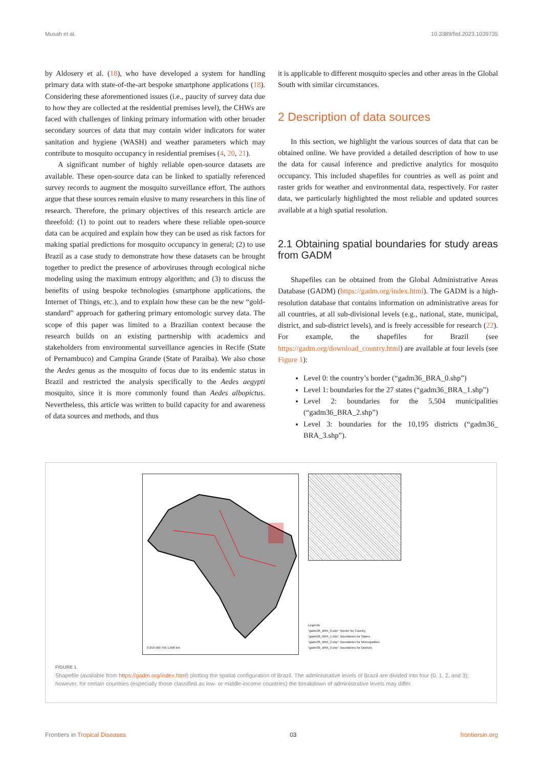Musah et al. 10.3389/fitd.2023.1039735
by Aldosery et al. (18), who have developed a system for handling primary data with state-of-the-art bespoke smartphone applications (18). Considering these aforementioned issues (i.e., paucity of survey data due to how they are collected at the residential premises level), the CHWs are faced with challenges of linking primary information with other broader secondary sources of data that may contain wider indicators for water sanitation and hygiene (WASH) and weather parameters which may contribute to mosquito occupancy in residential premises (4, 20, 21).
A significant number of highly reliable open-source datasets are available. These open-source data can be linked to spatially referenced survey records to augment the mosquito surveillance effort. The authors argue that these sources remain elusive to many researchers in this line of research. Therefore, the primary objectives of this research article are threefold: (1) to point out to readers where these reliable open-source data can be acquired and explain how they can be used as risk factors for making spatial predictions for mosquito occupancy in general; (2) to use Brazil as a case study to demonstrate how these datasets can be brought together to predict the presence of arboviruses through ecological niche modeling using the maximum entropy algorithm; and (3) to discuss the benefits of using bespoke technologies (smartphone applications, the Internet of Things, etc.), and to explain how these can be the new “gold-standard” approach for gathering primary entomologic survey data. The scope of this paper was limited to a Brazilian context because the research builds on an existing partnership with academics and stakeholders from environmental surveillance agencies in Recife (State of Pernambuco) and Campina Grande (State of Paraiba). We also chose the Aedes genus as the mosquito of focus due to its endemic status in Brazil and restricted the analysis specifically to the Aedes aegypti mosquito, since it is more commonly found than Aedes albopictus. Nevertheless, this article was written to build capacity for and awareness of data sources and methods, and thus
it is applicable to different mosquito species and other areas in the Global South with similar circumstances.
2 Description of data sources
In this section, we highlight the various sources of data that can be obtained online. We have provided a detailed description of how to use the data for causal inference and predictive analytics for mosquito occupancy. This included shapefiles for countries as well as point and raster grids for weather and environmental data, respectively. For raster data, we particularly highlighted the most reliable and updated sources available at a high spatial resolution.
2.1 Obtaining spatial boundaries for study areas from GADM
Shapefiles can be obtained from the Global Administrative Areas Database (GADM) (https://gadm.org/index.html). The GADM is a high-resolution database that contains information on administrative areas for all countries, at all sub-divisional levels (e.g., national, state, municipal, district, and sub-district levels), and is freely accessible for research (22). For example, the shapefiles for Brazil (see https://gadm.org/download_country.html) are available at four levels (see Figure 1):
Level 0: the country’s border (“gadm36_BRA_0.shp”)
Level 1: boundaries for the 27 states (“gadm36_BRA_1.shp”)
Level 2: boundaries for the 5,504 municipalities (“gadm36_BRA_2.shp”)
Level 3: boundaries for the 10,195 districts (“gadm36_ BRA_3.shp”).
0 250 500 750 1,000 km
Legends
"gadm36_BRA_0.shp": Border for Country
"gadm36_BRA_1.shp": Boundaries for States
"gadm36_BRA_2.shp": Boundaries for Municipalities
"gadm36_BRA_3.shp": Boundaries for Districts
FIGURE 1
Shapefile (available from https://gadm.org/index.html) plotting the spatial configuration of Brazil. The administrative levels of Brazil are divided into four (0, 1, 2, and 3); however, for certain countries (especially those classified as low- or middle-income countries) the breakdown of administrative levels may differ.
Frontiers in Tropical Diseases 03 frontiersin.org